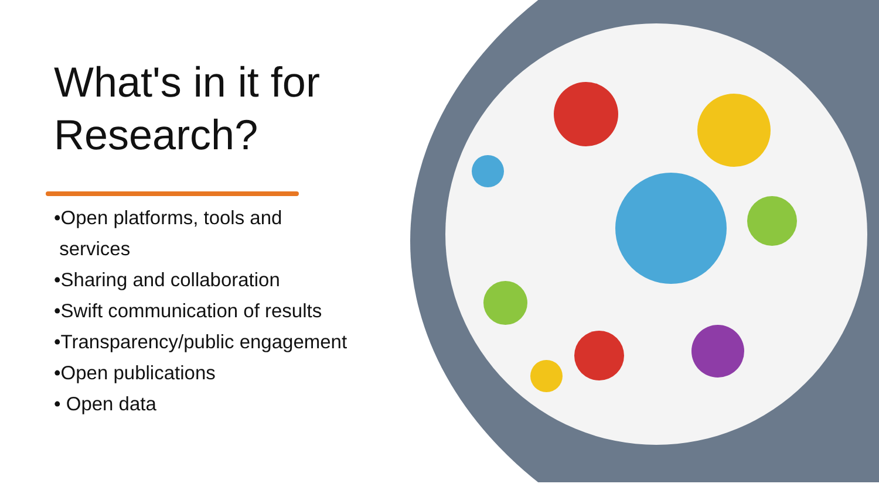What's in it for Research?
•Open platforms, tools and
services
•Sharing and collaboration
•Swift communication of results
•Transparency/public engagement
•Open publications
• Open data